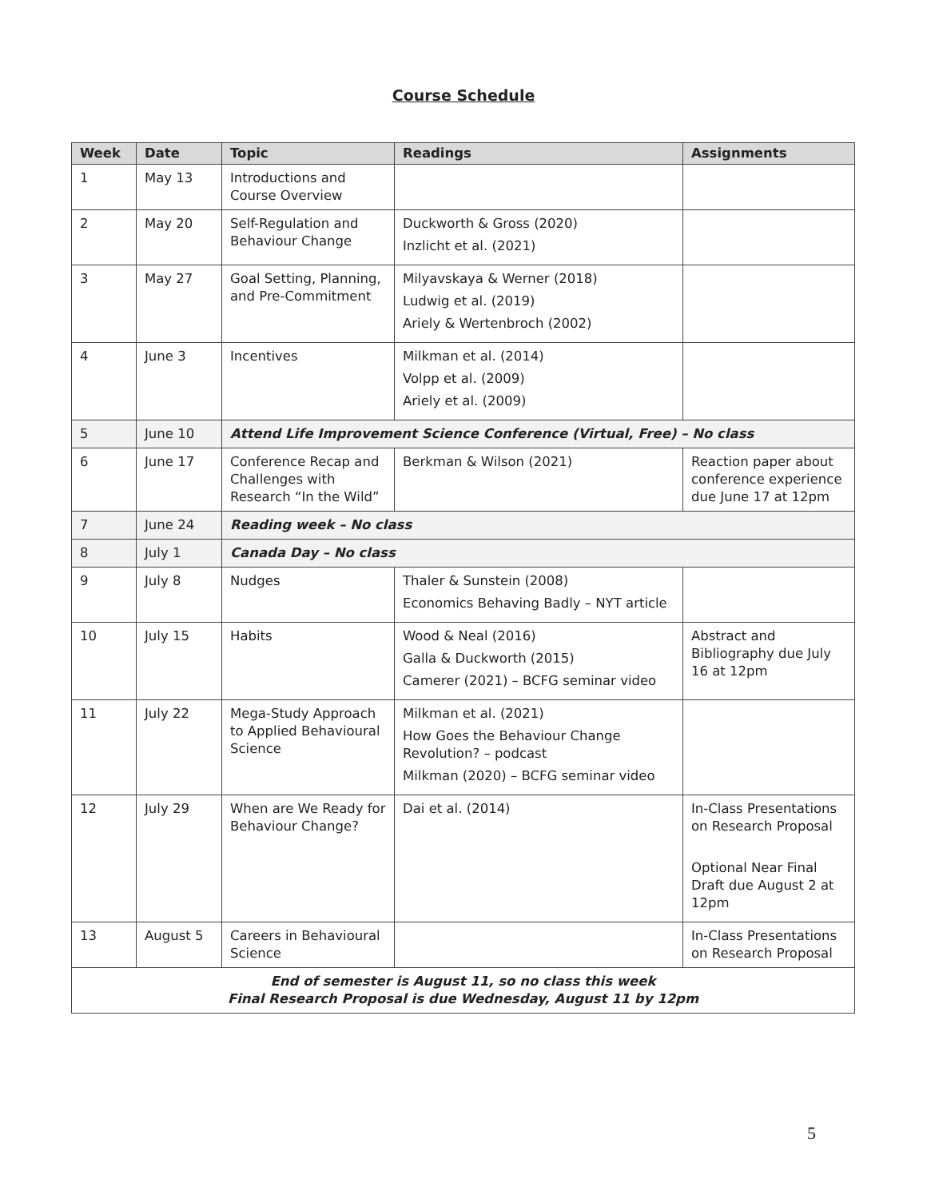Course Schedule
| Week | Date | Topic | Readings | Assignments |
| --- | --- | --- | --- | --- |
| 1 | May 13 | Introductions and Course Overview | | |
| 2 | May 20 | Self-Regulation and Behaviour Change | Duckworth & Gross (2020) Inzlicht et al. (2021) | |
| 3 | May 27 | Goal Setting, Planning, and Pre-Commitment | Milyavskaya & Werner (2018) Ludwig et al. (2019) Ariely & Wertenbroch (2002) | |
| 4 | June 3 | Incentives | Milkman et al. (2014) Volpp et al. (2009) Ariely et al. (2009) | |
| 5 | June 10 | Attend Life Improvement Science Conference (Virtual, Free) – No class | | |
| 6 | June 17 | Conference Recap and Challenges with Research “In the Wild” | Berkman & Wilson (2021) | Reaction paper about conference experience due June 17 at 12pm |
| 7 | June 24 | Reading week – No class | | |
| 8 | July 1 | Canada Day – No class | | |
| 9 | July 8 | Nudges | Thaler & Sunstein (2008) Economics Behaving Badly – NYT article | |
| 10 | July 15 | Habits | Wood & Neal (2016) Galla & Duckworth (2015) Camerer (2021) – BCFG seminar video | Abstract and Bibliography due July 16 at 12pm |
| 11 | July 22 | Mega-Study Approach to Applied Behavioural Science | Milkman et al. (2021) How Goes the Behaviour Change Revolution? – podcast Milkman (2020) – BCFG seminar video | |
| 12 | July 29 | When are We Ready for Behaviour Change? | Dai et al. (2014) | In-Class Presentations on Research Proposal Optional Near Final Draft due August 2 at 12pm |
| 13 | August 5 | Careers in Behavioural Science | | In-Class Presentations on Research Proposal |
| End of semester is August 11, so no class this week Final Research Proposal is due Wednesday, August 11 by 12pm | | | | |
5